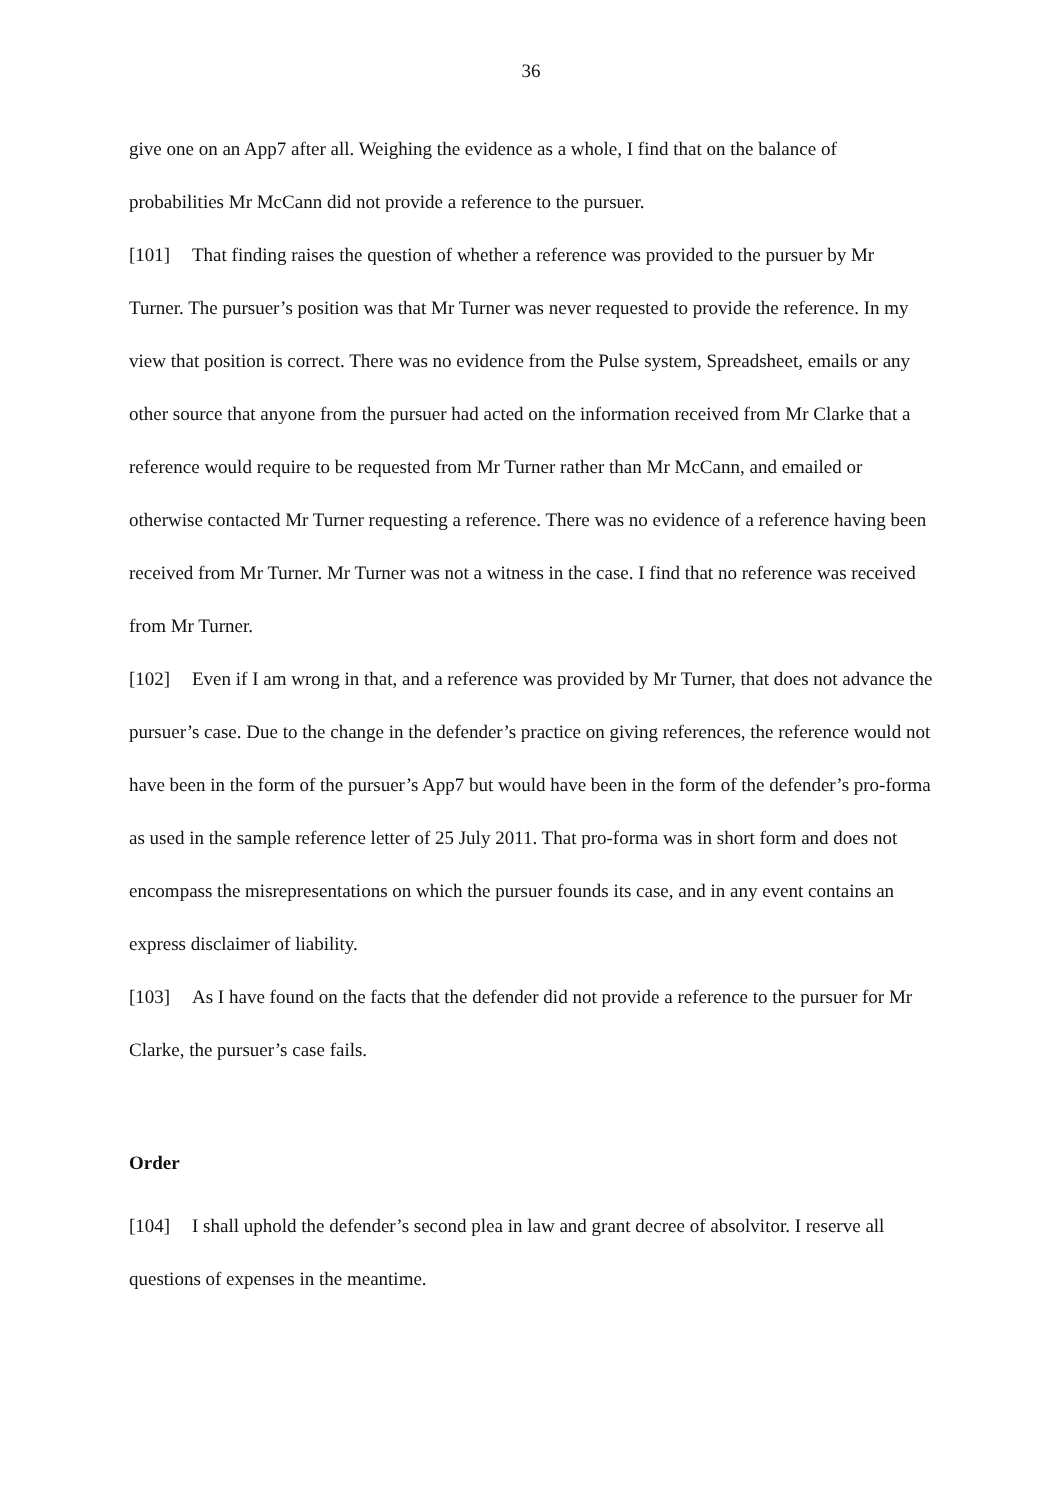36
give one on an App7 after all. Weighing the evidence as a whole, I find that on the balance of probabilities Mr McCann did not provide a reference to the pursuer.
[101] That finding raises the question of whether a reference was provided to the pursuer by Mr Turner. The pursuer’s position was that Mr Turner was never requested to provide the reference. In my view that position is correct. There was no evidence from the Pulse system, Spreadsheet, emails or any other source that anyone from the pursuer had acted on the information received from Mr Clarke that a reference would require to be requested from Mr Turner rather than Mr McCann, and emailed or otherwise contacted Mr Turner requesting a reference. There was no evidence of a reference having been received from Mr Turner. Mr Turner was not a witness in the case. I find that no reference was received from Mr Turner.
[102] Even if I am wrong in that, and a reference was provided by Mr Turner, that does not advance the pursuer’s case. Due to the change in the defender’s practice on giving references, the reference would not have been in the form of the pursuer’s App7 but would have been in the form of the defender’s pro-forma as used in the sample reference letter of 25 July 2011. That pro-forma was in short form and does not encompass the misrepresentations on which the pursuer founds its case, and in any event contains an express disclaimer of liability.
[103] As I have found on the facts that the defender did not provide a reference to the pursuer for Mr Clarke, the pursuer’s case fails.
Order
[104] I shall uphold the defender’s second plea in law and grant decree of absolvitor. I reserve all questions of expenses in the meantime.